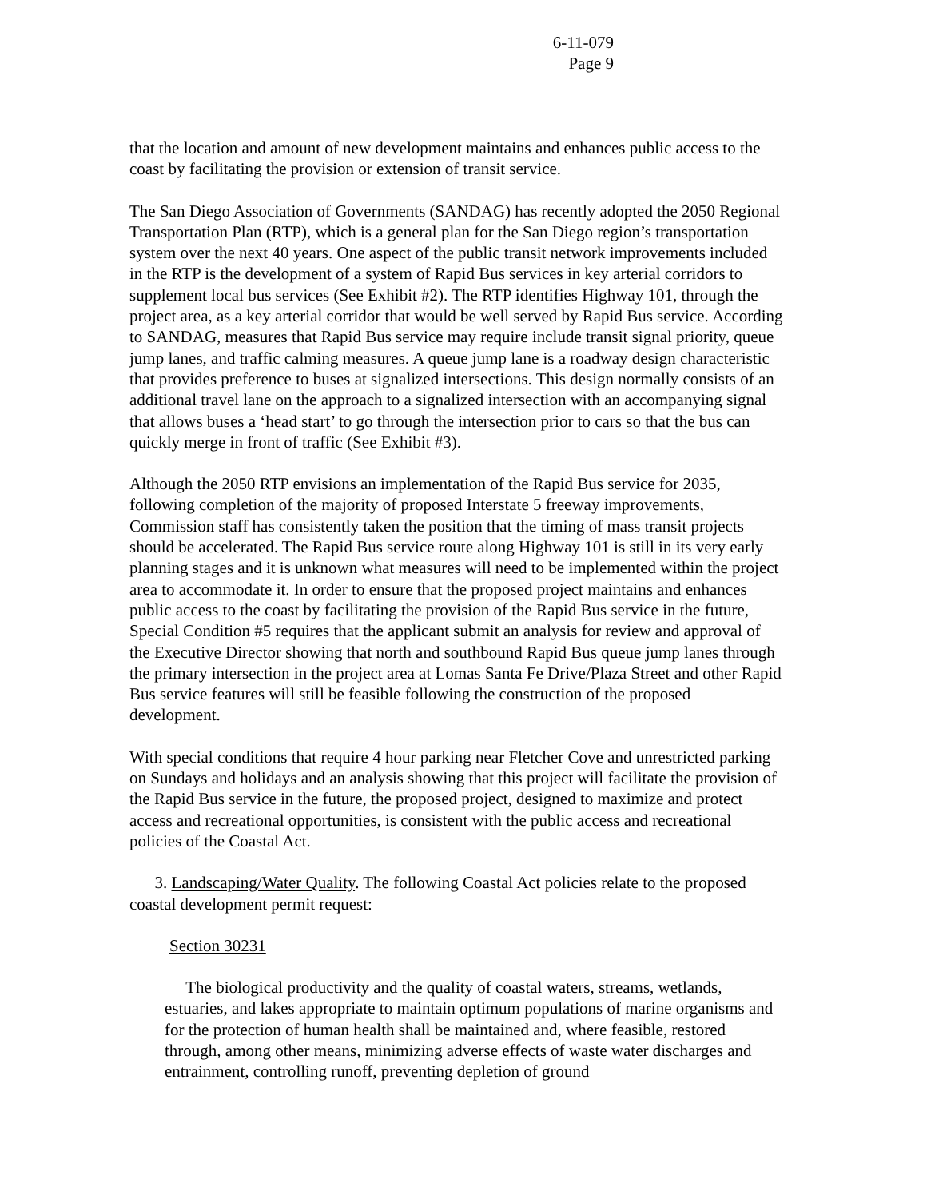6-11-079
Page 9
that the location and amount of new development maintains and enhances public access to the coast by facilitating the provision or extension of transit service.
The San Diego Association of Governments (SANDAG) has recently adopted the 2050 Regional Transportation Plan (RTP), which is a general plan for the San Diego region’s transportation system over the next 40 years. One aspect of the public transit network improvements included in the RTP is the development of a system of Rapid Bus services in key arterial corridors to supplement local bus services (See Exhibit #2). The RTP identifies Highway 101, through the project area, as a key arterial corridor that would be well served by Rapid Bus service. According to SANDAG, measures that Rapid Bus service may require include transit signal priority, queue jump lanes, and traffic calming measures. A queue jump lane is a roadway design characteristic that provides preference to buses at signalized intersections. This design normally consists of an additional travel lane on the approach to a signalized intersection with an accompanying signal that allows buses a ‘head start’ to go through the intersection prior to cars so that the bus can quickly merge in front of traffic (See Exhibit #3).
Although the 2050 RTP envisions an implementation of the Rapid Bus service for 2035, following completion of the majority of proposed Interstate 5 freeway improvements, Commission staff has consistently taken the position that the timing of mass transit projects should be accelerated. The Rapid Bus service route along Highway 101 is still in its very early planning stages and it is unknown what measures will need to be implemented within the project area to accommodate it. In order to ensure that the proposed project maintains and enhances public access to the coast by facilitating the provision of the Rapid Bus service in the future, Special Condition #5 requires that the applicant submit an analysis for review and approval of the Executive Director showing that north and southbound Rapid Bus queue jump lanes through the primary intersection in the project area at Lomas Santa Fe Drive/Plaza Street and other Rapid Bus service features will still be feasible following the construction of the proposed development.
With special conditions that require 4 hour parking near Fletcher Cove and unrestricted parking on Sundays and holidays and an analysis showing that this project will facilitate the provision of the Rapid Bus service in the future, the proposed project, designed to maximize and protect access and recreational opportunities, is consistent with the public access and recreational policies of the Coastal Act.
3. Landscaping/Water Quality. The following Coastal Act policies relate to the proposed coastal development permit request:
Section 30231
The biological productivity and the quality of coastal waters, streams, wetlands, estuaries, and lakes appropriate to maintain optimum populations of marine organisms and for the protection of human health shall be maintained and, where feasible, restored through, among other means, minimizing adverse effects of waste water discharges and entrainment, controlling runoff, preventing depletion of ground